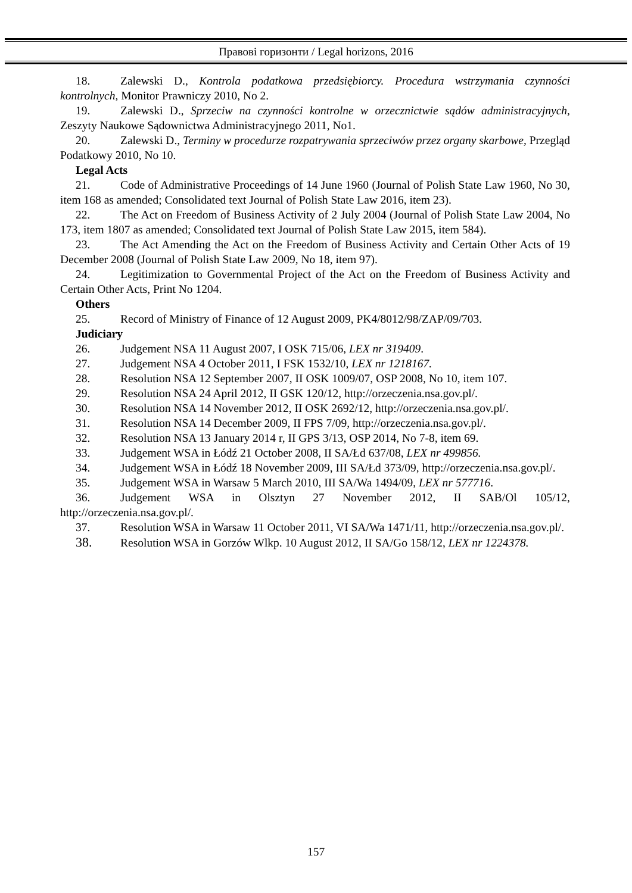Правові горизонти / Legal horizons, 2016
18. Zalewski D., Kontrola podatkowa przedsiębiorcy. Procedura wstrzymania czynności kontrolnych, Monitor Prawniczy 2010, No 2.
19. Zalewski D., Sprzeciw na czynności kontrolne w orzecznictwie sądów administracyjnych, Zeszyty Naukowe Sądownictwa Administracyjnego 2011, No1.
20. Zalewski D., Terminy w procedurze rozpatrywania sprzeciwów przez organy skarbowe, Przegląd Podatkowy 2010, No 10.
Legal Acts
21. Code of Administrative Proceedings of 14 June 1960 (Journal of Polish State Law 1960, No 30, item 168 as amended; Consolidated text Journal of Polish State Law 2016, item 23).
22. The Act on Freedom of Business Activity of 2 July 2004 (Journal of Polish State Law 2004, No 173, item 1807 as amended; Consolidated text Journal of Polish State Law 2015, item 584).
23. The Act Amending the Act on the Freedom of Business Activity and Certain Other Acts of 19 December 2008 (Journal of Polish State Law 2009, No 18, item 97).
24. Legitimization to Governmental Project of the Act on the Freedom of Business Activity and Certain Other Acts, Print No 1204.
Others
25. Record of Ministry of Finance of 12 August 2009, PK4/8012/98/ZAP/09/703.
Judiciary
26. Judgement NSA 11 August 2007, I OSK 715/06, LEX nr 319409.
27. Judgement NSA 4 October 2011, I FSK 1532/10, LEX nr 1218167.
28. Resolution NSA 12 September 2007, II OSK 1009/07, OSP 2008, No 10, item 107.
29. Resolution NSA 24 April 2012, II GSK 120/12, http://orzeczenia.nsa.gov.pl/.
30. Resolution NSA 14 November 2012, II OSK 2692/12, http://orzeczenia.nsa.gov.pl/.
31. Resolution NSA 14 December 2009, II FPS 7/09, http://orzeczenia.nsa.gov.pl/.
32. Resolution NSA 13 January 2014 r, II GPS 3/13, OSP 2014, No 7-8, item 69.
33. Judgement WSA in Łódź 21 October 2008, II SA/Łd 637/08, LEX nr 499856.
34. Judgement WSA in Łódź 18 November 2009, III SA/Łd 373/09, http://orzeczenia.nsa.gov.pl/.
35. Judgement WSA in Warsaw 5 March 2010, III SA/Wa 1494/09, LEX nr 577716.
36. Judgement WSA in Olsztyn 27 November 2012, II SAB/Ol 105/12, http://orzeczenia.nsa.gov.pl/.
37. Resolution WSA in Warsaw 11 October 2011, VI SA/Wa 1471/11, http://orzeczenia.nsa.gov.pl/.
38. Resolution WSA in Gorzów Wlkp. 10 August 2012, II SA/Go 158/12, LEX nr 1224378.
157